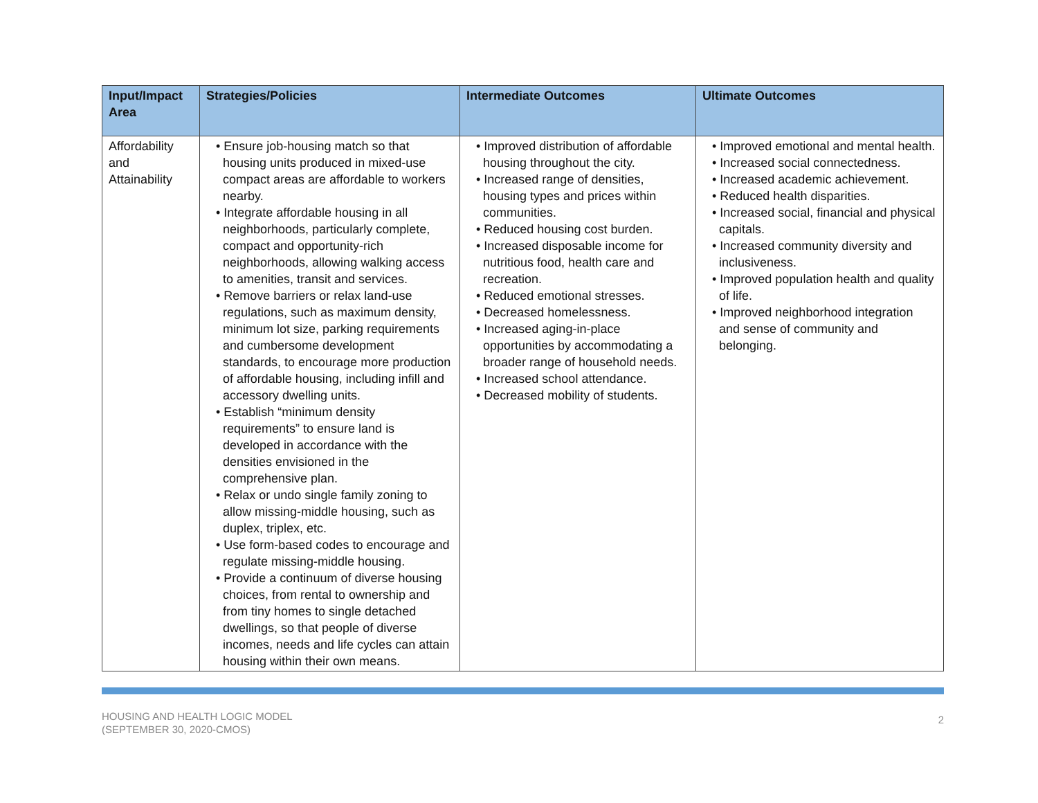| Input/Impact Area | Strategies/Policies | Intermediate Outcomes | Ultimate Outcomes |
| --- | --- | --- | --- |
| Affordability and Attainability | • Ensure job-housing match so that housing units produced in mixed-use compact areas are affordable to workers nearby. • Integrate affordable housing in all neighborhoods, particularly complete, compact and opportunity-rich neighborhoods, allowing walking access to amenities, transit and services. • Remove barriers or relax land-use regulations, such as maximum density, minimum lot size, parking requirements and cumbersome development standards, to encourage more production of affordable housing, including infill and accessory dwelling units. • Establish “minimum density requirements” to ensure land is developed in accordance with the densities envisioned in the comprehensive plan. • Relax or undo single family zoning to allow missing-middle housing, such as duplex, triplex, etc. • Use form-based codes to encourage and regulate missing-middle housing. • Provide a continuum of diverse housing choices, from rental to ownership and from tiny homes to single detached dwellings, so that people of diverse incomes, needs and life cycles can attain housing within their own means. | • Improved distribution of affordable housing throughout the city. • Increased range of densities, housing types and prices within communities. • Reduced housing cost burden. • Increased disposable income for nutritious food, health care and recreation. • Reduced emotional stresses. • Decreased homelessness. • Increased aging-in-place opportunities by accommodating a broader range of household needs. • Increased school attendance. • Decreased mobility of students. | • Improved emotional and mental health. • Increased social connectedness. • Increased academic achievement. • Reduced health disparities. • Increased social, financial and physical capitals. • Increased community diversity and inclusiveness. • Improved population health and quality of life. • Improved neighborhood integration and sense of community and belonging. |
HOUSING AND HEALTH LOGIC MODEL
(SEPTEMBER 30, 2020-CMOS)
2